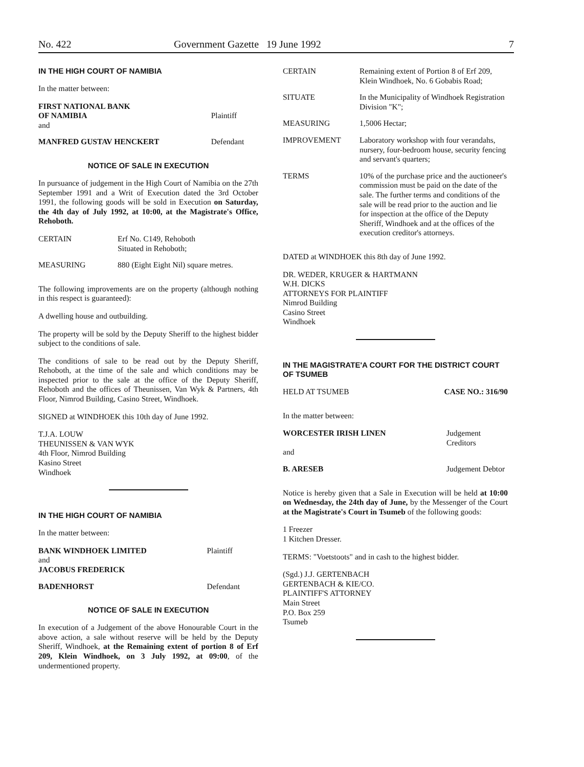No. 422 Government Gazette 19 June 1992 7
IN THE HIGH COURT OF NAMIBIA
In the matter between:
| FIRST NATIONAL BANK OF NAMIBIA and | Plaintiff |
| MANFRED GUSTAV HENCKERT | Defendant |
NOTICE OF SALE IN EXECUTION
In pursuance of judgement in the High Court of Namibia on the 27th September 1991 and a Writ of Execution dated the 3rd October 1991, the following goods will be sold in Execution on Saturday, the 4th day of July 1992, at 10:00, at the Magistrate's Office, Rehoboth.
| CERTAIN | Erf No. C149, Rehoboth Situated in Rehoboth; |
| MEASURING | 880 (Eight Eight Nil) square metres. |
The following improvements are on the property (although nothing in this respect is guaranteed):
A dwelling house and outbuilding.
The property will be sold by the Deputy Sheriff to the highest bidder subject to the conditions of sale.
The conditions of sale to be read out by the Deputy Sheriff, Rehoboth, at the time of the sale and which conditions may be inspected prior to the sale at the office of the Deputy Sheriff, Rehoboth and the offices of Theunissen, Van Wyk & Partners, 4th Floor, Nimrod Building, Casino Street, Windhoek.
SIGNED at WINDHOEK this 10th day of June 1992.
T.J.A. LOUW
THEUNISSEN & VAN WYK
4th Floor, Nimrod Building
Kasino Street
Windhoek
IN THE HIGH COURT OF NAMIBIA
In the matter between:
| BANK WINDHOEK LIMITED and JACOBUS FREDERICK | Plaintiff |
| BADENHORST | Defendant |
NOTICE OF SALE IN EXECUTION
In execution of a Judgement of the above Honourable Court in the above action, a sale without reserve will be held by the Deputy Sheriff, Windhoek, at the Remaining extent of portion 8 of Erf 209, Klein Windhoek, on 3 July 1992, at 09:00, of the undermentioned property.
| CERTAIN | Remaining extent of Portion 8 of Erf 209, Klein Windhoek, No. 6 Gobabis Road; |
| SITUATE | In the Municipality of Windhoek Registration Division "K"; |
| MEASURING | 1,5006 Hectar; |
| IMPROVEMENT | Laboratory workshop with four verandahs, nursery, four-bedroom house, security fencing and servant's quarters; |
| TERMS | 10% of the purchase price and the auctioneer's commission must be paid on the date of the sale. The further terms and conditions of the sale will be read prior to the auction and lie for inspection at the office of the Deputy Sheriff, Windhoek and at the offices of the execution creditor's attorneys. |
DATED at WINDHOEK this 8th day of June 1992.
DR. WEDER, KRUGER & HARTMANN
W.H. DICKS
ATTORNEYS FOR PLAINTIFF
Nimrod Building
Casino Street
Windhoek
IN THE MAGISTRATE'A COURT FOR THE DISTRICT COURT OF TSUMEB
| HELD AT TSUMEB | CASE NO.: 316/90 |
In the matter between:
| WORCESTER IRISH LINEN and | Judgement Creditors |
| B. ARESEB | Judgement Debtor |
Notice is hereby given that a Sale in Execution will be held at 10:00 on Wednesday, the 24th day of June, by the Messenger of the Court at the Magistrate's Court in Tsumeb of the following goods:
1 Freezer
1 Kitchen Dresser.
TERMS: "Voetstoots" and in cash to the highest bidder.
(Sgd.) J.J. GERTENBACH
GERTENBACH & KIE/CO.
PLAINTIFF'S ATTORNEY
Main Street
P.O. Box 259
Tsumeb